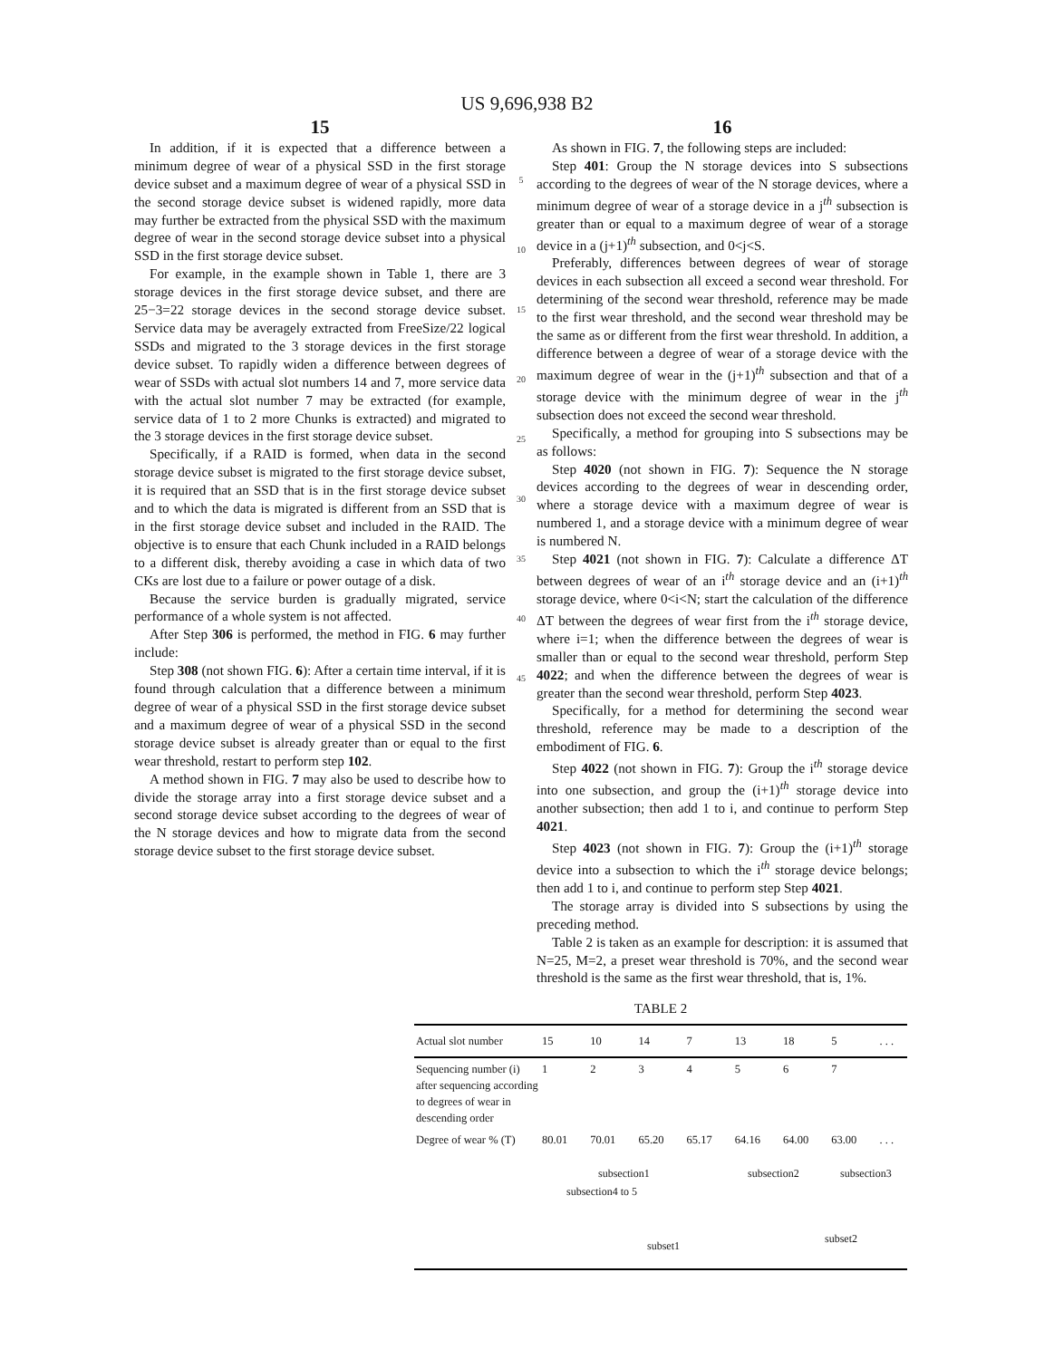US 9,696,938 B2
15
In addition, if it is expected that a difference between a minimum degree of wear of a physical SSD in the first storage device subset and a maximum degree of wear of a physical SSD in the second storage device subset is widened rapidly, more data may further be extracted from the physical SSD with the maximum degree of wear in the second storage device subset into a physical SSD in the first storage device subset.
For example, in the example shown in Table 1, there are 3 storage devices in the first storage device subset, and there are 25−3=22 storage devices in the second storage device subset. Service data may be averagely extracted from FreeSize/22 logical SSDs and migrated to the 3 storage devices in the first storage device subset. To rapidly widen a difference between degrees of wear of SSDs with actual slot numbers 14 and 7, more service data with the actual slot number 7 may be extracted (for example, service data of 1 to 2 more Chunks is extracted) and migrated to the 3 storage devices in the first storage device subset.
Specifically, if a RAID is formed, when data in the second storage device subset is migrated to the first storage device subset, it is required that an SSD that is in the first storage device subset and to which the data is migrated is different from an SSD that is in the first storage device subset and included in the RAID. The objective is to ensure that each Chunk included in a RAID belongs to a different disk, thereby avoiding a case in which data of two CKs are lost due to a failure or power outage of a disk.
Because the service burden is gradually migrated, service performance of a whole system is not affected.
After Step 306 is performed, the method in FIG. 6 may further include:
Step 308 (not shown FIG. 6): After a certain time interval, if it is found through calculation that a difference between a minimum degree of wear of a physical SSD in the first storage device subset and a maximum degree of wear of a physical SSD in the second storage device subset is already greater than or equal to the first wear threshold, restart to perform step 102.
A method shown in FIG. 7 may also be used to describe how to divide the storage array into a first storage device subset and a second storage device subset according to the degrees of wear of the N storage devices and how to migrate data from the second storage device subset to the first storage device subset.
5
10
15
20
25
30
35
40
45
16
As shown in FIG. 7, the following steps are included:
Step 401: Group the N storage devices into S subsections according to the degrees of wear of the N storage devices, where a minimum degree of wear of a storage device in a j<sup>th</sup> subsection is greater than or equal to a maximum degree of wear of a storage device in a (j+1)<sup>th</sup> subsection, and 0<j<S.
Preferably, differences between degrees of wear of storage devices in each subsection all exceed a second wear threshold. For determining of the second wear threshold, reference may be made to the first wear threshold, and the second wear threshold may be the same as or different from the first wear threshold. In addition, a difference between a degree of wear of a storage device with the maximum degree of wear in the (j+1)<sup>th</sup> subsection and that of a storage device with the minimum degree of wear in the j<sup>th</sup> subsection does not exceed the second wear threshold.
Specifically, a method for grouping into S subsections may be as follows:
Step 4020 (not shown in FIG. 7): Sequence the N storage devices according to the degrees of wear in descending order, where a storage device with a maximum degree of wear is numbered 1, and a storage device with a minimum degree of wear is numbered N.
Step 4021 (not shown in FIG. 7): Calculate a difference ΔT between degrees of wear of an i<sup>th</sup> storage device and an (i+1)<sup>th</sup> storage device, where 0<i<N; start the calculation of the difference ΔT between the degrees of wear first from the i<sup>th</sup> storage device, where i=1; when the difference between the degrees of wear is smaller than or equal to the second wear threshold, perform Step 4022; and when the difference between the degrees of wear is greater than the second wear threshold, perform Step 4023.
Specifically, for a method for determining the second wear threshold, reference may be made to a description of the embodiment of FIG. 6.
Step 4022 (not shown in FIG. 7): Group the i<sup>th</sup> storage device into one subsection, and group the (i+1)<sup>th</sup> storage device into another subsection; then add 1 to i, and continue to perform Step 4021.
Step 4023 (not shown in FIG. 7): Group the (i+1)<sup>th</sup> storage device into a subsection to which the i<sup>th</sup> storage device belongs; then add 1 to i, and continue to perform step Step 4021.
The storage array is divided into S subsections by using the preceding method.
Table 2 is taken as an example for description: it is assumed that N=25, M=2, a preset wear threshold is 70%, and the second wear threshold is the same as the first wear threshold, that is, 1%.
TABLE 2
| Actual slot number | 15 | 10 | 14 | 7 | 13 | 18 | 5 | . . . |
| --- | --- | --- | --- | --- | --- | --- | --- | --- |
| Sequencing number (i) after sequencing according to degrees of wear in descending order | 1 | 2 | 3 | 4 | 5 | 6 | 7 | |
| Degree of wear % (T) | 80.01 | 70.01 | 65.20 | 65.17 | 64.16 | 64.00 | 63.00 | . . . |
subsection1 subsection2 subsection3
subsection4 to 5
subset1
subset2